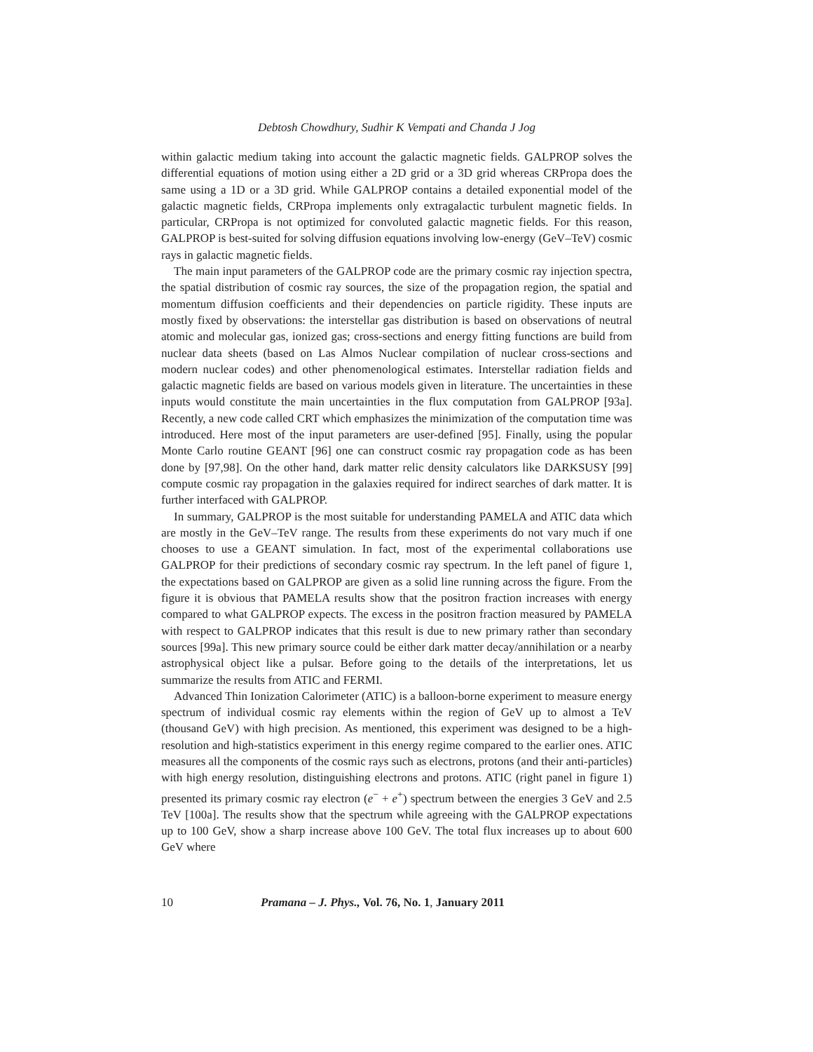Debtosh Chowdhury, Sudhir K Vempati and Chanda J Jog
within galactic medium taking into account the galactic magnetic fields. GALPROP solves the differential equations of motion using either a 2D grid or a 3D grid whereas CRPropa does the same using a 1D or a 3D grid. While GALPROP contains a detailed exponential model of the galactic magnetic fields, CRPropa implements only extragalactic turbulent magnetic fields. In particular, CRPropa is not optimized for convoluted galactic magnetic fields. For this reason, GALPROP is best-suited for solving diffusion equations involving low-energy (GeV–TeV) cosmic rays in galactic magnetic fields.
The main input parameters of the GALPROP code are the primary cosmic ray injection spectra, the spatial distribution of cosmic ray sources, the size of the propagation region, the spatial and momentum diffusion coefficients and their dependencies on particle rigidity. These inputs are mostly fixed by observations: the interstellar gas distribution is based on observations of neutral atomic and molecular gas, ionized gas; cross-sections and energy fitting functions are build from nuclear data sheets (based on Las Almos Nuclear compilation of nuclear cross-sections and modern nuclear codes) and other phenomenological estimates. Interstellar radiation fields and galactic magnetic fields are based on various models given in literature. The uncertainties in these inputs would constitute the main uncertainties in the flux computation from GALPROP [93a]. Recently, a new code called CRT which emphasizes the minimization of the computation time was introduced. Here most of the input parameters are user-defined [95]. Finally, using the popular Monte Carlo routine GEANT [96] one can construct cosmic ray propagation code as has been done by [97,98]. On the other hand, dark matter relic density calculators like DARKSUSY [99] compute cosmic ray propagation in the galaxies required for indirect searches of dark matter. It is further interfaced with GALPROP.
In summary, GALPROP is the most suitable for understanding PAMELA and ATIC data which are mostly in the GeV–TeV range. The results from these experiments do not vary much if one chooses to use a GEANT simulation. In fact, most of the experimental collaborations use GALPROP for their predictions of secondary cosmic ray spectrum. In the left panel of figure 1, the expectations based on GALPROP are given as a solid line running across the figure. From the figure it is obvious that PAMELA results show that the positron fraction increases with energy compared to what GALPROP expects. The excess in the positron fraction measured by PAMELA with respect to GALPROP indicates that this result is due to new primary rather than secondary sources [99a]. This new primary source could be either dark matter decay/annihilation or a nearby astrophysical object like a pulsar. Before going to the details of the interpretations, let us summarize the results from ATIC and FERMI.
Advanced Thin Ionization Calorimeter (ATIC) is a balloon-borne experiment to measure energy spectrum of individual cosmic ray elements within the region of GeV up to almost a TeV (thousand GeV) with high precision. As mentioned, this experiment was designed to be a high-resolution and high-statistics experiment in this energy regime compared to the earlier ones. ATIC measures all the components of the cosmic rays such as electrons, protons (and their anti-particles) with high energy resolution, distinguishing electrons and protons. ATIC (right panel in figure 1) presented its primary cosmic ray electron (e<sup>−</sup> + e<sup>+</sup>) spectrum between the energies 3 GeV and 2.5 TeV [100a]. The results show that the spectrum while agreeing with the GALPROP expectations up to 100 GeV, show a sharp increase above 100 GeV. The total flux increases up to about 600 GeV where
10 Pramana – J. Phys., Vol. 76, No. 1, January 2011